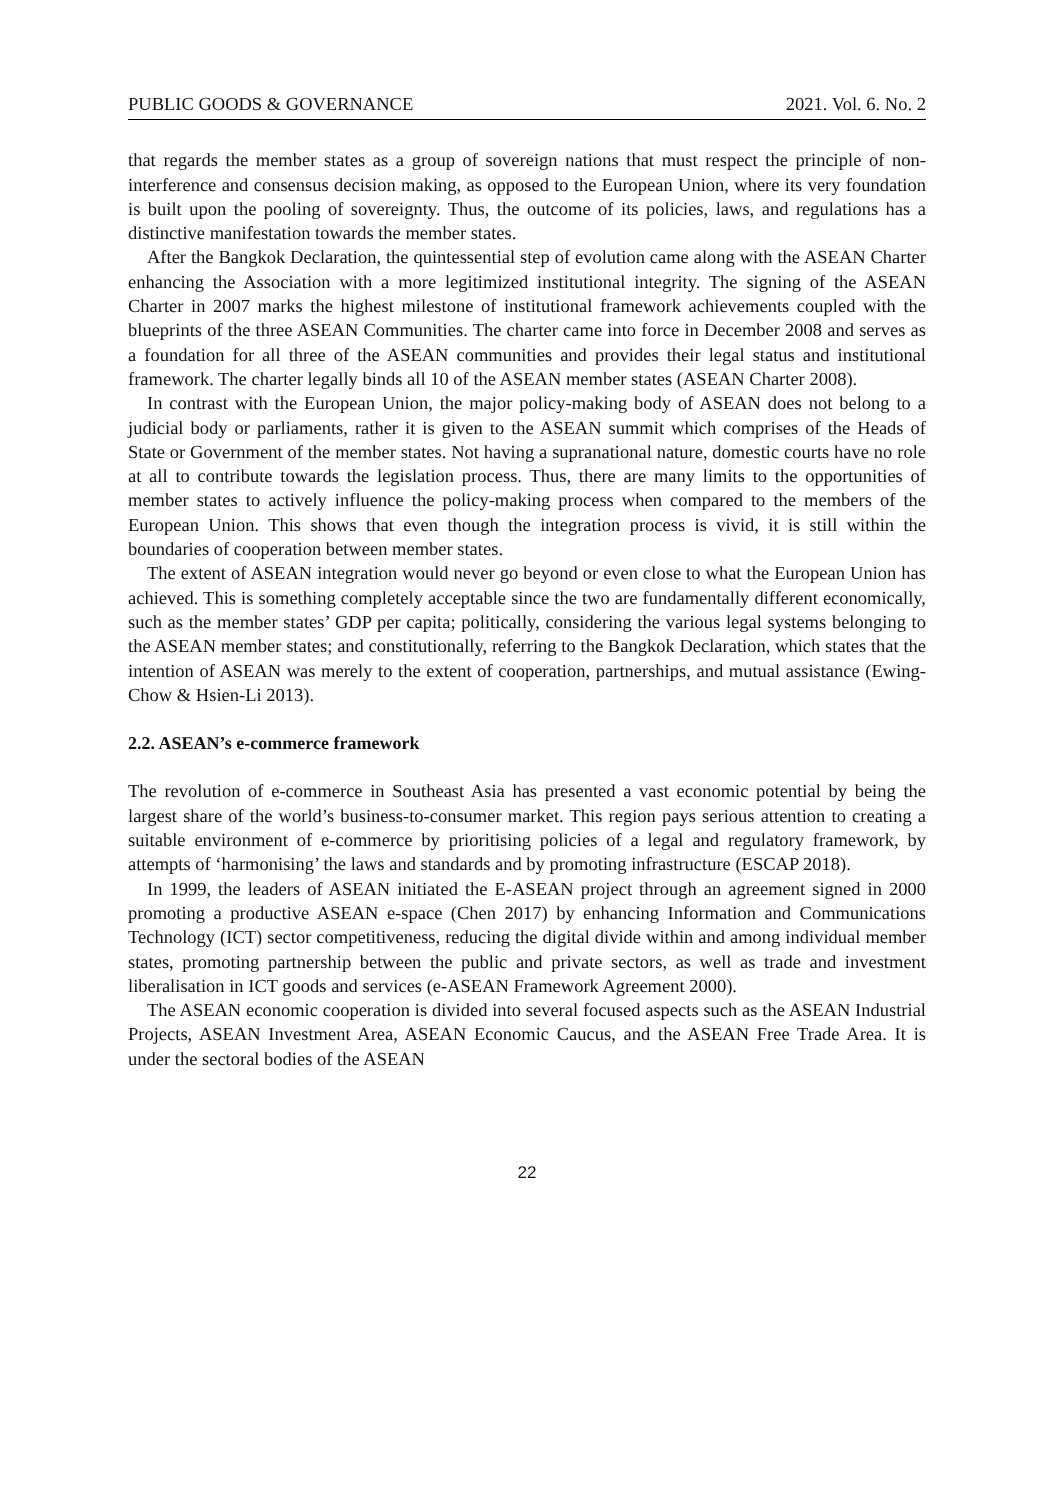PUBLIC GOODS & GOVERNANCE 2021. Vol. 6. No. 2
that regards the member states as a group of sovereign nations that must respect the principle of non-interference and consensus decision making, as opposed to the European Union, where its very foundation is built upon the pooling of sovereignty. Thus, the outcome of its policies, laws, and regulations has a distinctive manifestation towards the member states.
After the Bangkok Declaration, the quintessential step of evolution came along with the ASEAN Charter enhancing the Association with a more legitimized institutional integrity. The signing of the ASEAN Charter in 2007 marks the highest milestone of institutional framework achievements coupled with the blueprints of the three ASEAN Communities. The charter came into force in December 2008 and serves as a foundation for all three of the ASEAN communities and provides their legal status and institutional framework. The charter legally binds all 10 of the ASEAN member states (ASEAN Charter 2008).
In contrast with the European Union, the major policy-making body of ASEAN does not belong to a judicial body or parliaments, rather it is given to the ASEAN summit which comprises of the Heads of State or Government of the member states. Not having a supranational nature, domestic courts have no role at all to contribute towards the legislation process. Thus, there are many limits to the opportunities of member states to actively influence the policy-making process when compared to the members of the European Union. This shows that even though the integration process is vivid, it is still within the boundaries of cooperation between member states.
The extent of ASEAN integration would never go beyond or even close to what the European Union has achieved. This is something completely acceptable since the two are fundamentally different economically, such as the member states’ GDP per capita; politically, considering the various legal systems belonging to the ASEAN member states; and constitutionally, referring to the Bangkok Declaration, which states that the intention of ASEAN was merely to the extent of cooperation, partnerships, and mutual assistance (Ewing-Chow & Hsien-Li 2013).
2.2. ASEAN’s e-commerce framework
The revolution of e-commerce in Southeast Asia has presented a vast economic potential by being the largest share of the world’s business-to-consumer market. This region pays serious attention to creating a suitable environment of e-commerce by prioritising policies of a legal and regulatory framework, by attempts of ‘harmonising’ the laws and standards and by promoting infrastructure (ESCAP 2018).
In 1999, the leaders of ASEAN initiated the E-ASEAN project through an agreement signed in 2000 promoting a productive ASEAN e-space (Chen 2017) by enhancing Information and Communications Technology (ICT) sector competitiveness, reducing the digital divide within and among individual member states, promoting partnership between the public and private sectors, as well as trade and investment liberalisation in ICT goods and services (e-ASEAN Framework Agreement 2000).
The ASEAN economic cooperation is divided into several focused aspects such as the ASEAN Industrial Projects, ASEAN Investment Area, ASEAN Economic Caucus, and the ASEAN Free Trade Area. It is under the sectoral bodies of the ASEAN
22